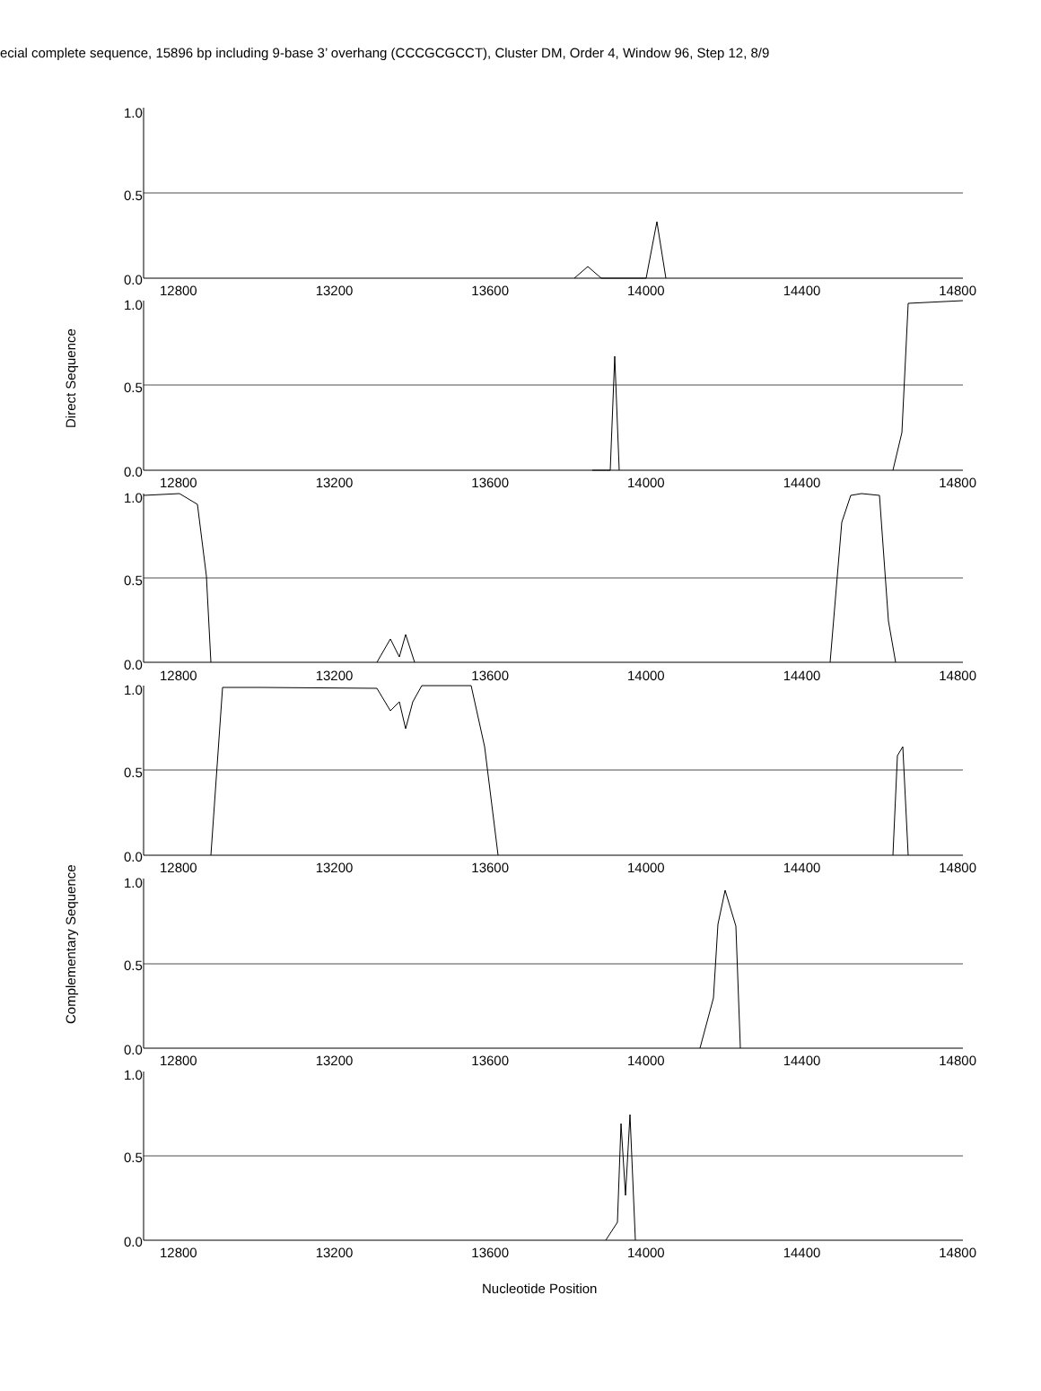ecial complete sequence, 15896 bp including 9-base 3’ overhang (CCCGCGCCT), Cluster DM, Order 4, Window 96, Step 12, 8/9
Direct Sequence
Complementary Sequence
1.0
0.5
0.0
12800 13200 13600 14000 14400 14800
1.0
0.5
0.0
12800 13200 13600 14000 14400 14800
1.0
0.5
0.0
12800 13200 13600 14000 14400 14800
1.0
0.5
0.0
12800 13200 13600 14000 14400 14800
1.0
0.5
0.0
12800 13200 13600 14000 14400 14800
1.0
0.5
0.0
12800 13200 13600 14000 14400 14800
Nucleotide Position